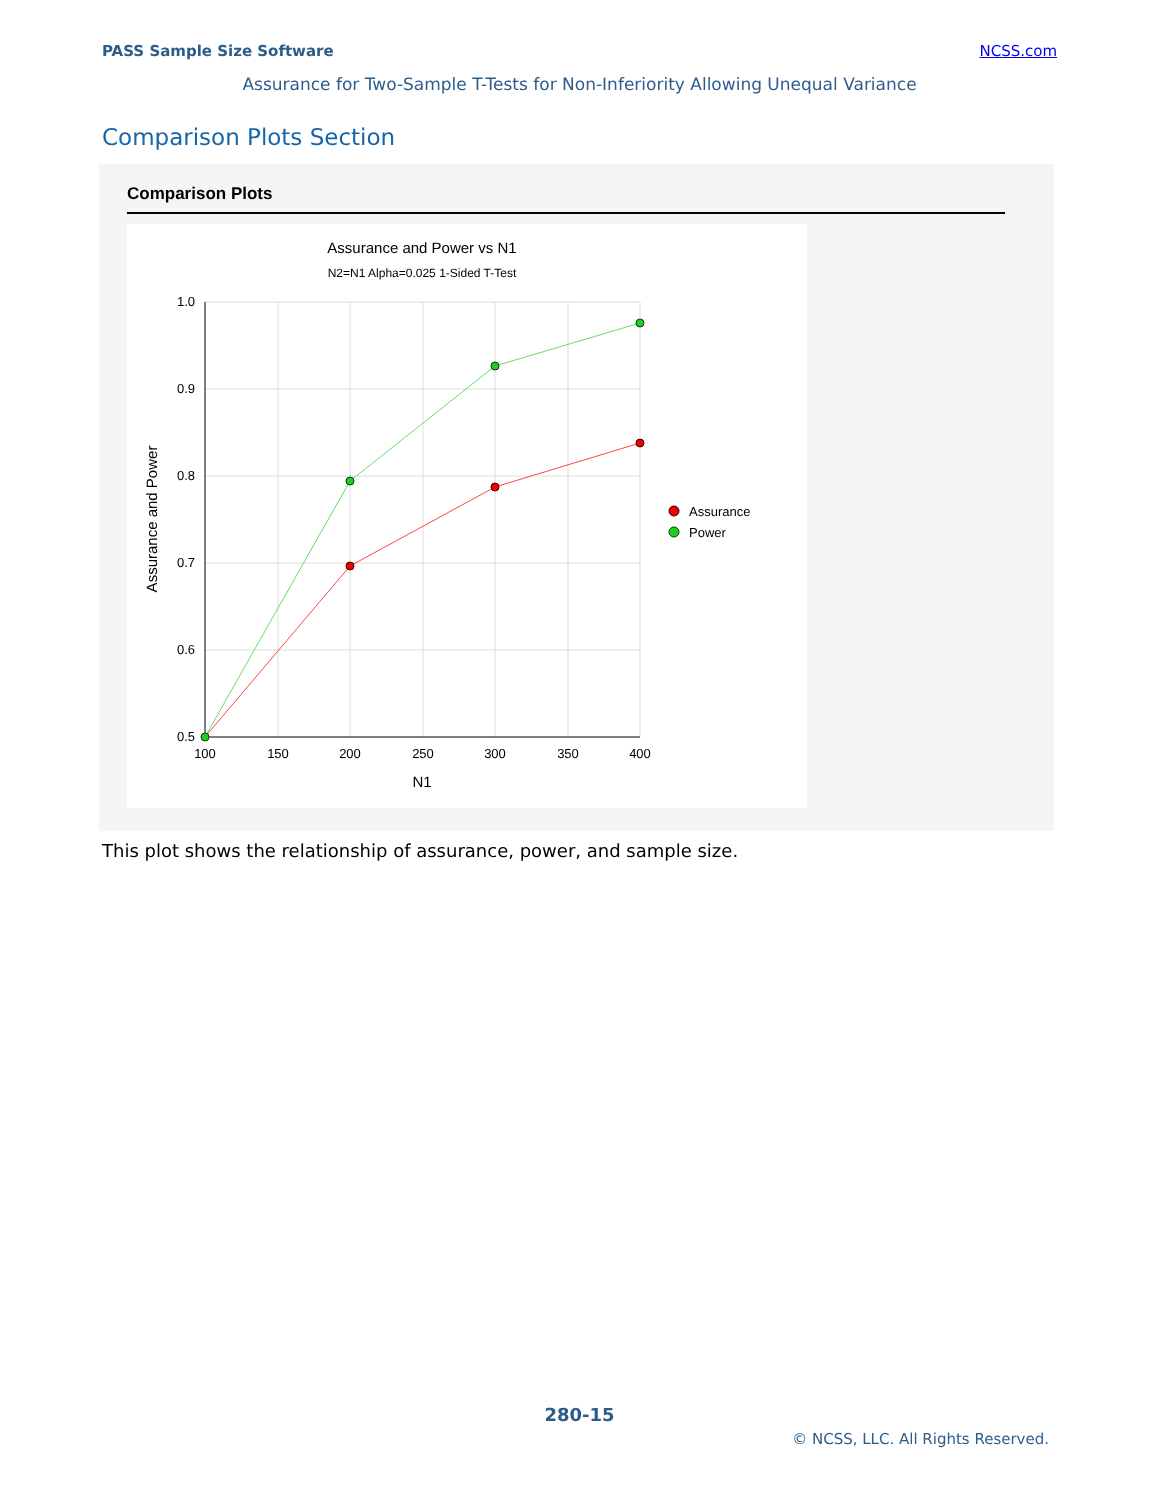PASS Sample Size Software NCSS.com
Assurance for Two-Sample T-Tests for Non-Inferiority Allowing Unequal Variance
Comparison Plots Section
Comparison Plots
Assurance and Power vs N1
N2=N1 Alpha=0.025 1-Sided T-Test
1.0
0.9
0.8
0.7
0.6
0.5
100
150
200
250
300
350
400
N1
Assurance and Power
Assurance
Power
This plot shows the relationship of assurance, power, and sample size.
280-15
© NCSS, LLC. All Rights Reserved.